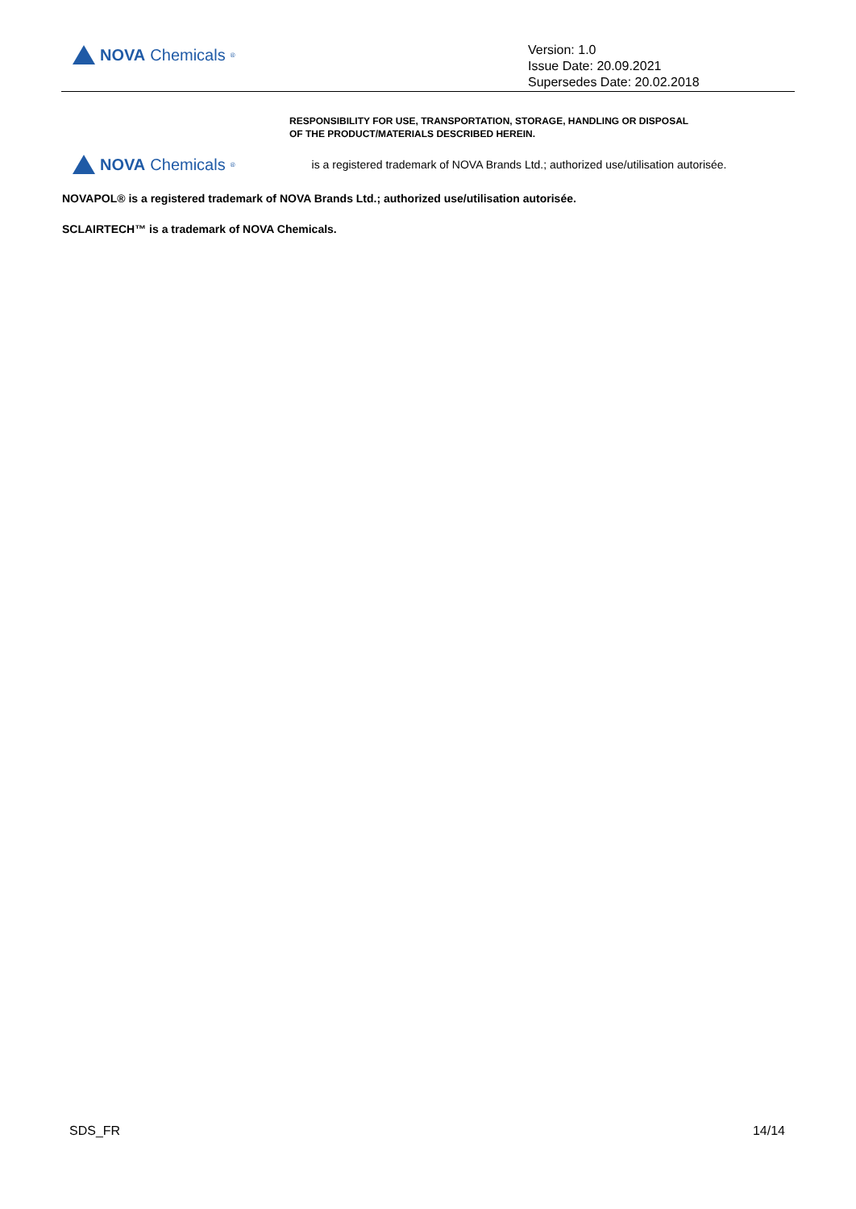NOVA Chemicals<sup>®</sup>
Version: 1.0
Issue Date: 20.09.2021
Supersedes Date: 20.02.2018
RESPONSIBILITY FOR USE, TRANSPORTATION, STORAGE, HANDLING OR DISPOSAL
OF THE PRODUCT/MATERIALS DESCRIBED HEREIN.
NOVA Chemicals<sup>®</sup>
is a registered trademark of NOVA Brands Ltd.; authorized use/utilisation autorisée.
NOVAPOL® is a registered trademark of NOVA Brands Ltd.; authorized use/utilisation autorisée.
SCLAIRTECH™ is a trademark of NOVA Chemicals.
SDS_FR 14/14